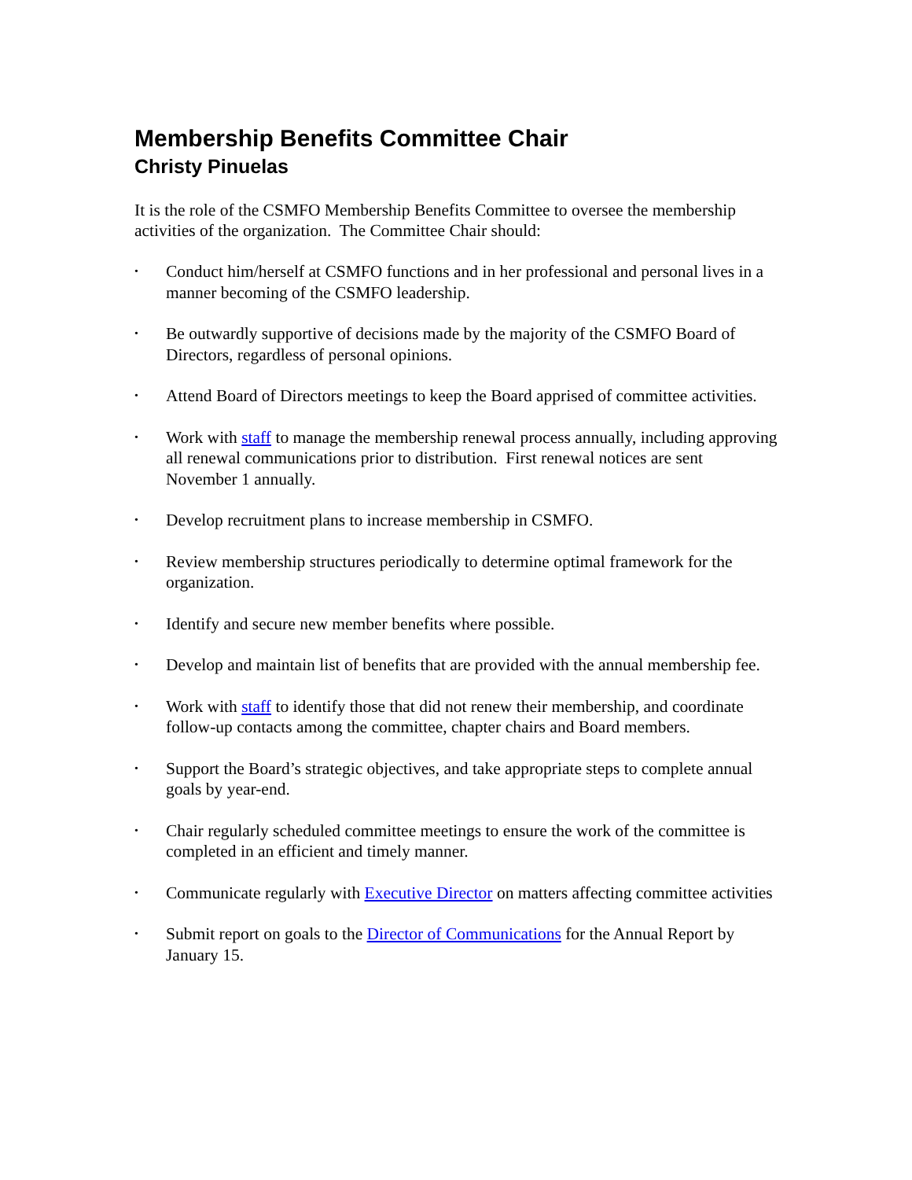Membership Benefits Committee Chair
Christy Pinuelas
It is the role of the CSMFO Membership Benefits Committee to oversee the membership activities of the organization. The Committee Chair should:
• Conduct him/herself at CSMFO functions and in her professional and personal lives in a manner becoming of the CSMFO leadership.
• Be outwardly supportive of decisions made by the majority of the CSMFO Board of Directors, regardless of personal opinions.
• Attend Board of Directors meetings to keep the Board apprised of committee activities.
• Work with staff to manage the membership renewal process annually, including approving all renewal communications prior to distribution. First renewal notices are sent November 1 annually.
• Develop recruitment plans to increase membership in CSMFO.
• Review membership structures periodically to determine optimal framework for the organization.
• Identify and secure new member benefits where possible.
• Develop and maintain list of benefits that are provided with the annual membership fee.
• Work with staff to identify those that did not renew their membership, and coordinate follow-up contacts among the committee, chapter chairs and Board members.
• Support the Board’s strategic objectives, and take appropriate steps to complete annual goals by year-end.
• Chair regularly scheduled committee meetings to ensure the work of the committee is completed in an efficient and timely manner.
• Communicate regularly with Executive Director on matters affecting committee activities
• Submit report on goals to the Director of Communications for the Annual Report by January 15.